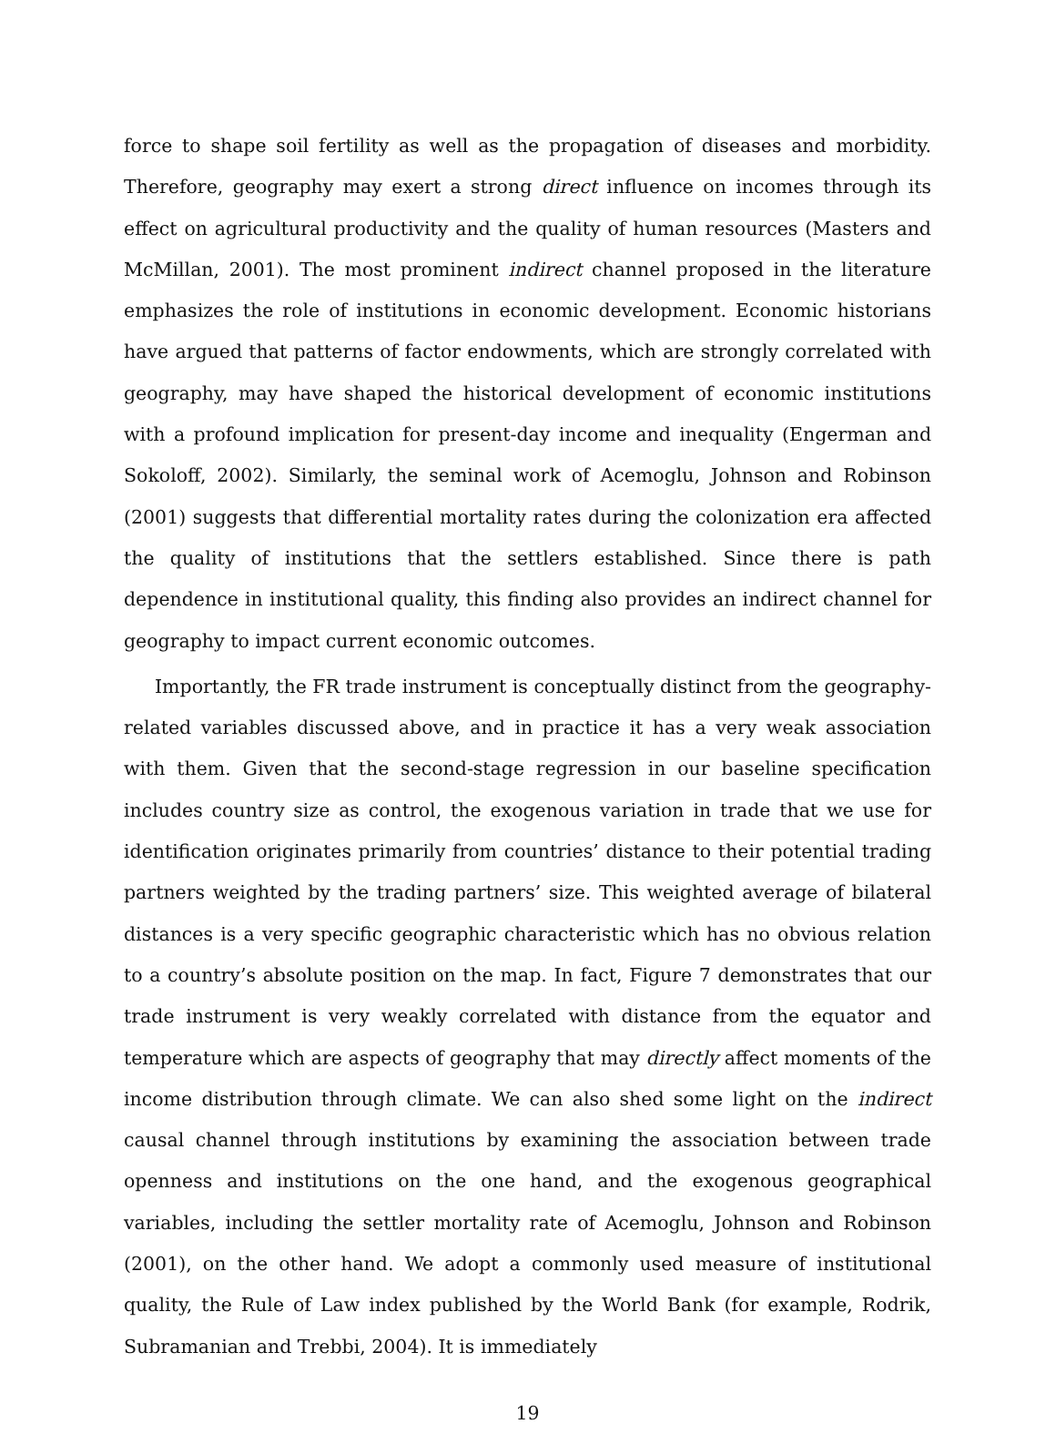force to shape soil fertility as well as the propagation of diseases and morbidity. Therefore, geography may exert a strong direct influence on incomes through its effect on agricultural productivity and the quality of human resources (Masters and McMillan, 2001). The most prominent indirect channel proposed in the literature emphasizes the role of institutions in economic development. Economic historians have argued that patterns of factor endowments, which are strongly correlated with geography, may have shaped the historical development of economic institutions with a profound implication for present-day income and inequality (Engerman and Sokoloff, 2002). Similarly, the seminal work of Acemoglu, Johnson and Robinson (2001) suggests that differential mortality rates during the colonization era affected the quality of institutions that the settlers established. Since there is path dependence in institutional quality, this finding also provides an indirect channel for geography to impact current economic outcomes.
Importantly, the FR trade instrument is conceptually distinct from the geography-related variables discussed above, and in practice it has a very weak association with them. Given that the second-stage regression in our baseline specification includes country size as control, the exogenous variation in trade that we use for identification originates primarily from countries’ distance to their potential trading partners weighted by the trading partners’ size. This weighted average of bilateral distances is a very specific geographic characteristic which has no obvious relation to a country’s absolute position on the map. In fact, Figure 7 demonstrates that our trade instrument is very weakly correlated with distance from the equator and temperature which are aspects of geography that may directly affect moments of the income distribution through climate. We can also shed some light on the indirect causal channel through institutions by examining the association between trade openness and institutions on the one hand, and the exogenous geographical variables, including the settler mortality rate of Acemoglu, Johnson and Robinson (2001), on the other hand. We adopt a commonly used measure of institutional quality, the Rule of Law index published by the World Bank (for example, Rodrik, Subramanian and Trebbi, 2004). It is immediately
19